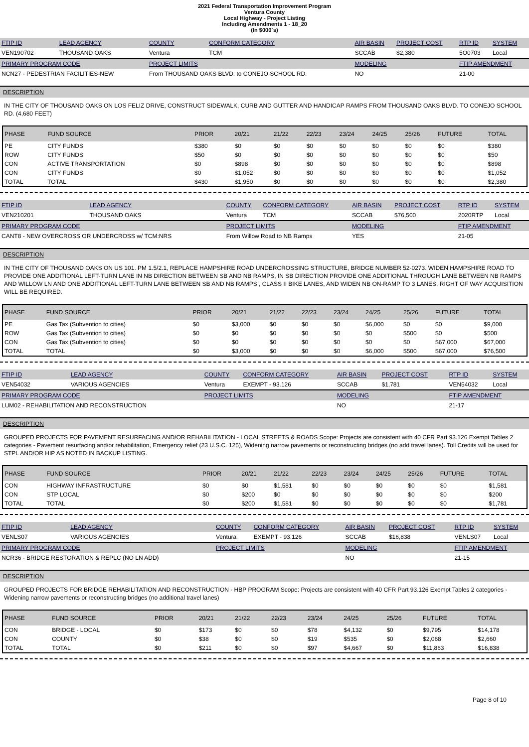2021 Federal Transportation Improvement Program
Ventura County
Local Highway - Project Listing
Including Amendments 1 - 18_20
(In $000`s)
| FTIP ID | LEAD AGENCY | COUNTY | CONFORM CATEGORY | AIR BASIN | PROJECT COST | RTP ID | SYSTEM |
| --- | --- | --- | --- | --- | --- | --- | --- |
| VEN190702 | THOUSAND OAKS | Ventura | TCM | SCCAB | $2,380 | 5O0703 | Local |
| PRIMARY PROGRAM CODE | | PROJECT LIMITS | | MODELING | | FTIP AMENDMENT | |
| NCN27 - PEDESTRIAN FACILITIES-NEW | | From THOUSAND OAKS BLVD. to CONEJO SCHOOL RD. | | NO | | 21-00 | |
DESCRIPTION
IN THE CITY OF THOUSAND OAKS ON LOS FELIZ DRIVE, CONSTRUCT SIDEWALK, CURB AND GUTTER AND HANDICAP RAMPS FROM THOUSAND OAKS BLVD. TO CONEJO SCHOOL RD. (4,680 FEET)
| PHASE | FUND SOURCE | PRIOR | 20/21 | 21/22 | 22/23 | 23/24 | 24/25 | 25/26 | FUTURE | TOTAL |
| --- | --- | --- | --- | --- | --- | --- | --- | --- | --- | --- |
| PE | CITY FUNDS | $380 | $0 | $0 | $0 | $0 | $0 | $0 | $0 | $380 |
| ROW | CITY FUNDS | $50 | $0 | $0 | $0 | $0 | $0 | $0 | $0 | $50 |
| CON | ACTIVE TRANSPORTATION | $0 | $898 | $0 | $0 | $0 | $0 | $0 | $0 | $898 |
| CON | CITY FUNDS | $0 | $1,052 | $0 | $0 | $0 | $0 | $0 | $0 | $1,052 |
| TOTAL | TOTAL | $430 | $1,950 | $0 | $0 | $0 | $0 | $0 | $0 | $2,380 |
| FTIP ID | LEAD AGENCY | COUNTY | CONFORM CATEGORY | AIR BASIN | PROJECT COST | RTP ID | SYSTEM |
| --- | --- | --- | --- | --- | --- | --- | --- |
| VEN210201 | THOUSAND OAKS | Ventura | TCM | SCCAB | $76,500 | 2020RTP | Local |
| PRIMARY PROGRAM CODE | | PROJECT LIMITS | | MODELING | | FTIP AMENDMENT | |
| CANT8 - NEW OVERCROSS OR UNDERCROSS w/ TCM:NRS | | From Willow Road to NB Ramps | | YES | | 21-05 | |
DESCRIPTION
IN THE CITY OF THOUSAND OAKS ON US 101. PM 1.5/2.1, REPLACE HAMPSHIRE ROAD UNDERCROSSING STRUCTURE, BRIDGE NUMBER 52-0273. WIDEN HAMPSHIRE ROAD TO PROVIDE ONE ADDITIONAL LEFT-TURN LANE IN NB DIRECTION BETWEEN SB AND NB RAMPS, IN SB DIRECTION PROVIDE ONE ADDITIONAL THROUGH LANE BETWEEN NB RAMPS AND WILLOW LN AND ONE ADDITIONAL LEFT-TURN LANE BETWEEN SB AND NB RAMPS , CLASS II BIKE LANES, AND WIDEN NB ON-RAMP TO 3 LANES. RIGHT OF WAY ACQUISITION WILL BE REQUIRED.
| PHASE | FUND SOURCE | PRIOR | 20/21 | 21/22 | 22/23 | 23/24 | 24/25 | 25/26 | FUTURE | TOTAL |
| --- | --- | --- | --- | --- | --- | --- | --- | --- | --- | --- |
| PE | Gas Tax (Subvention to cities) | $0 | $3,000 | $0 | $0 | $0 | $6,000 | $0 | $0 | $9,000 |
| ROW | Gas Tax (Subvention to cities) | $0 | $0 | $0 | $0 | $0 | $0 | $500 | $0 | $500 |
| CON | Gas Tax (Subvention to cities) | $0 | $0 | $0 | $0 | $0 | $0 | $0 | $67,000 | $67,000 |
| TOTAL | TOTAL | $0 | $3,000 | $0 | $0 | $0 | $6,000 | $500 | $67,000 | $76,500 |
| FTIP ID | LEAD AGENCY | COUNTY | CONFORM CATEGORY | AIR BASIN | PROJECT COST | RTP ID | SYSTEM |
| --- | --- | --- | --- | --- | --- | --- | --- |
| VEN54032 | VARIOUS AGENCIES | Ventura | EXEMPT - 93.126 | SCCAB | $1,781 | VEN54032 | Local |
| PRIMARY PROGRAM CODE | | PROJECT LIMITS | | MODELING | | FTIP AMENDMENT | |
| LUM02 - REHABILITATION AND RECONSTRUCTION | | | | NO | | 21-17 | |
DESCRIPTION
GROUPED PROJECTS FOR PAVEMENT RESURFACING AND/OR REHABILITATION - LOCAL STREETS & ROADS Scope: Projects are consistent with 40 CFR Part 93.126 Exempt Tables 2 categories - Pavement resurfacing and/or rehabilitation, Emergency relief (23 U.S.C. 125), Widening narrow pavements or reconstructing bridges (no add travel lanes). Toll Credits will be used for STPL AND/OR HIP AS NOTED IN BACKUP LISTING.
| PHASE | FUND SOURCE | PRIOR | 20/21 | 21/22 | 22/23 | 23/24 | 24/25 | 25/26 | FUTURE | TOTAL |
| --- | --- | --- | --- | --- | --- | --- | --- | --- | --- | --- |
| CON | HIGHWAY INFRASTRUCTURE | $0 | $0 | $1,581 | $0 | $0 | $0 | $0 | $0 | $1,581 |
| CON | STP LOCAL | $0 | $200 | $0 | $0 | $0 | $0 | $0 | $0 | $200 |
| TOTAL | TOTAL | $0 | $200 | $1,581 | $0 | $0 | $0 | $0 | $0 | $1,781 |
| FTIP ID | LEAD AGENCY | COUNTY | CONFORM CATEGORY | AIR BASIN | PROJECT COST | RTP ID | SYSTEM |
| --- | --- | --- | --- | --- | --- | --- | --- |
| VENLS07 | VARIOUS AGENCIES | Ventura | EXEMPT - 93.126 | SCCAB | $16,838 | VENLS07 | Local |
| PRIMARY PROGRAM CODE | | PROJECT LIMITS | | MODELING | | FTIP AMENDMENT | |
| NCR36 - BRIDGE RESTORATION & REPLC (NO LN ADD) | | | | NO | | 21-15 | |
DESCRIPTION
GROUPED PROJECTS FOR BRIDGE REHABILITATION AND RECONSTRUCTION - HBP PROGRAM Scope: Projects are consistent with 40 CFR Part 93.126 Exempt Tables 2 categories - Widening narrow pavements or reconstructing bridges (no additional travel lanes)
| PHASE | FUND SOURCE | PRIOR | 20/21 | 21/22 | 22/23 | 23/24 | 24/25 | 25/26 | FUTURE | TOTAL |
| --- | --- | --- | --- | --- | --- | --- | --- | --- | --- | --- |
| CON | BRIDGE - LOCAL | $0 | $173 | $0 | $0 | $78 | $4,132 | $0 | $9,795 | $14,178 |
| CON | COUNTY | $0 | $38 | $0 | $0 | $19 | $535 | $0 | $2,068 | $2,660 |
| TOTAL | TOTAL | $0 | $211 | $0 | $0 | $97 | $4,667 | $0 | $11,863 | $16,838 |
Page 8 of 10